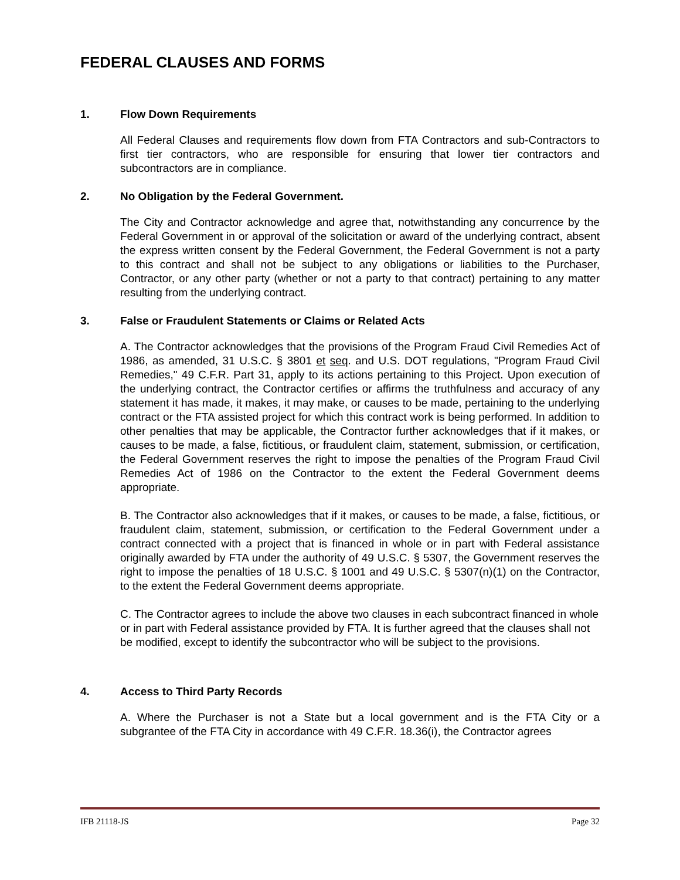FEDERAL CLAUSES AND FORMS
1. Flow Down Requirements
All Federal Clauses and requirements flow down from FTA Contractors and sub-Contractors to first tier contractors, who are responsible for ensuring that lower tier contractors and subcontractors are in compliance.
2. No Obligation by the Federal Government.
The City and Contractor acknowledge and agree that, notwithstanding any concurrence by the Federal Government in or approval of the solicitation or award of the underlying contract, absent the express written consent by the Federal Government, the Federal Government is not a party to this contract and shall not be subject to any obligations or liabilities to the Purchaser, Contractor, or any other party (whether or not a party to that contract) pertaining to any matter resulting from the underlying contract.
3. False or Fraudulent Statements or Claims or Related Acts
A. The Contractor acknowledges that the provisions of the Program Fraud Civil Remedies Act of 1986, as amended, 31 U.S.C. § 3801 et seq. and U.S. DOT regulations, "Program Fraud Civil Remedies," 49 C.F.R. Part 31, apply to its actions pertaining to this Project. Upon execution of the underlying contract, the Contractor certifies or affirms the truthfulness and accuracy of any statement it has made, it makes, it may make, or causes to be made, pertaining to the underlying contract or the FTA assisted project for which this contract work is being performed. In addition to other penalties that may be applicable, the Contractor further acknowledges that if it makes, or causes to be made, a false, fictitious, or fraudulent claim, statement, submission, or certification, the Federal Government reserves the right to impose the penalties of the Program Fraud Civil Remedies Act of 1986 on the Contractor to the extent the Federal Government deems appropriate.
B. The Contractor also acknowledges that if it makes, or causes to be made, a false, fictitious, or fraudulent claim, statement, submission, or certification to the Federal Government under a contract connected with a project that is financed in whole or in part with Federal assistance originally awarded by FTA under the authority of 49 U.S.C. § 5307, the Government reserves the right to impose the penalties of 18 U.S.C. § 1001 and 49 U.S.C. § 5307(n)(1) on the Contractor, to the extent the Federal Government deems appropriate.
C. The Contractor agrees to include the above two clauses in each subcontract financed in whole or in part with Federal assistance provided by FTA. It is further agreed that the clauses shall not be modified, except to identify the subcontractor who will be subject to the provisions.
4. Access to Third Party Records
A. Where the Purchaser is not a State but a local government and is the FTA City or a subgrantee of the FTA City in accordance with 49 C.F.R. 18.36(i), the Contractor agrees
IFB 21118-JS Page 32